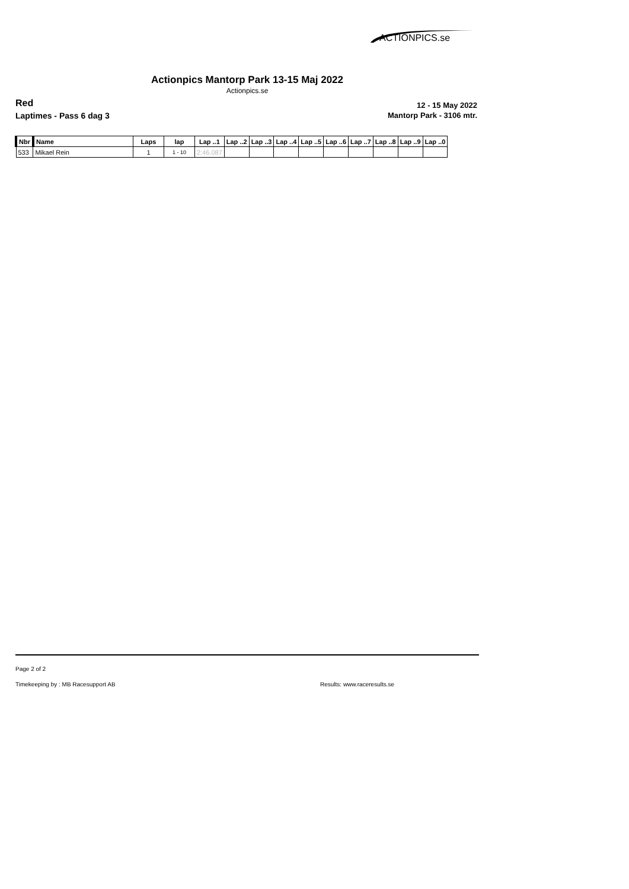ACTIONPICS.se
Actionpics Mantorp Park 13-15 Maj 2022
Actionpics.se
Red
Laptimes - Pass 6 dag 3
12 - 15 May 2022
Mantorp Park - 3106 mtr.
| Nbr | Name | Laps | lap | Lap ..1 | Lap ..2 | Lap ..3 | Lap ..4 | Lap ..5 | Lap ..6 | Lap ..7 | Lap ..8 | Lap ..9 | Lap ..0 |
| --- | --- | --- | --- | --- | --- | --- | --- | --- | --- | --- | --- | --- | --- |
| 533 | Mikael Rein | 1 | 1 - 10 | 2:46.087 | | | | | | | | | |
Page 2 of 2
Timekeeping by : MB Racesupport AB
Results: www.raceresults.se